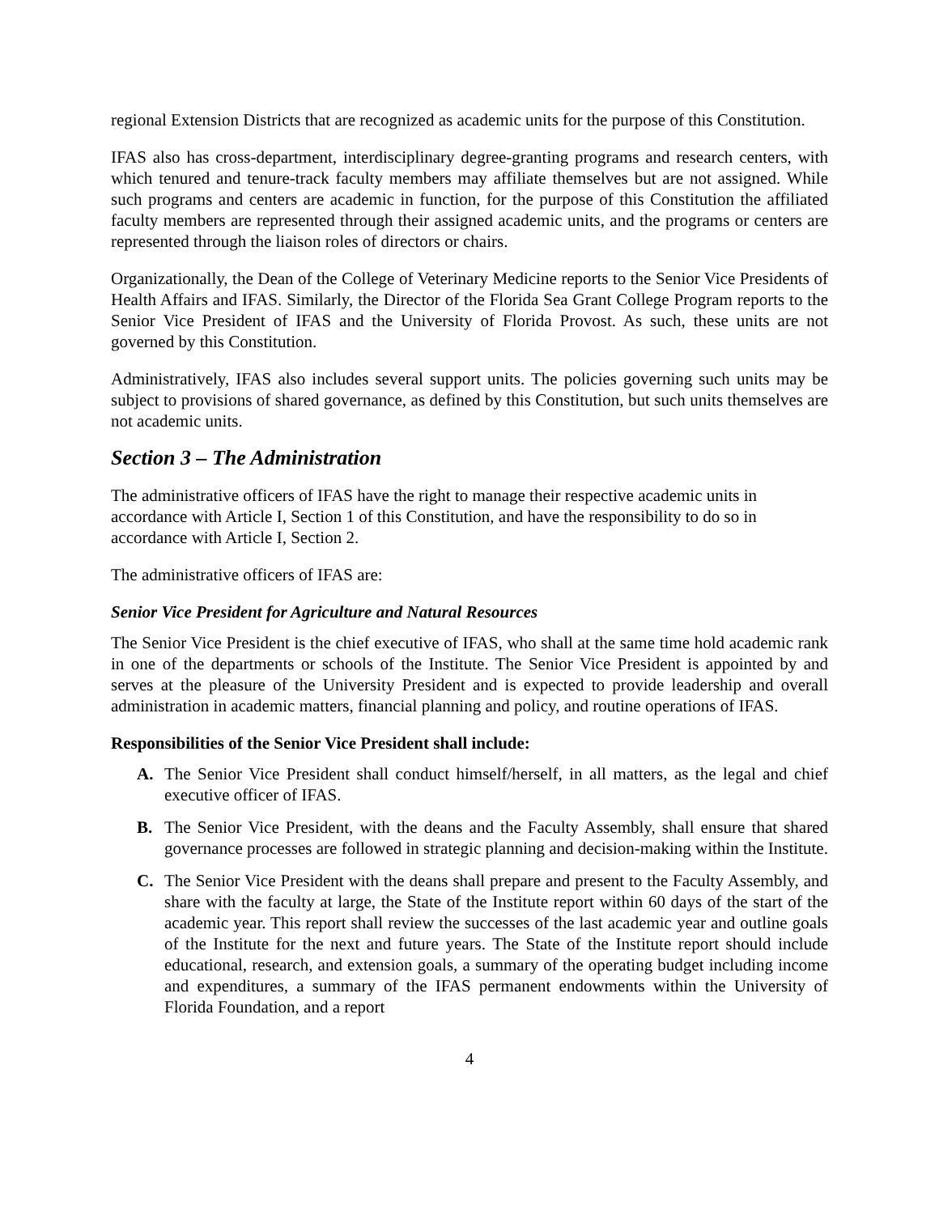regional Extension Districts that are recognized as academic units for the purpose of this Constitution.
IFAS also has cross-department, interdisciplinary degree-granting programs and research centers, with which tenured and tenure-track faculty members may affiliate themselves but are not assigned. While such programs and centers are academic in function, for the purpose of this Constitution the affiliated faculty members are represented through their assigned academic units, and the programs or centers are represented through the liaison roles of directors or chairs.
Organizationally, the Dean of the College of Veterinary Medicine reports to the Senior Vice Presidents of Health Affairs and IFAS. Similarly, the Director of the Florida Sea Grant College Program reports to the Senior Vice President of IFAS and the University of Florida Provost. As such, these units are not governed by this Constitution.
Administratively, IFAS also includes several support units. The policies governing such units may be subject to provisions of shared governance, as defined by this Constitution, but such units themselves are not academic units.
Section 3 – The Administration
The administrative officers of IFAS have the right to manage their respective academic units in accordance with Article I, Section 1 of this Constitution, and have the responsibility to do so in accordance with Article I, Section 2.
The administrative officers of IFAS are:
Senior Vice President for Agriculture and Natural Resources
The Senior Vice President is the chief executive of IFAS, who shall at the same time hold academic rank in one of the departments or schools of the Institute. The Senior Vice President is appointed by and serves at the pleasure of the University President and is expected to provide leadership and overall administration in academic matters, financial planning and policy, and routine operations of IFAS.
Responsibilities of the Senior Vice President shall include:
A. The Senior Vice President shall conduct himself/herself, in all matters, as the legal and chief executive officer of IFAS.
B. The Senior Vice President, with the deans and the Faculty Assembly, shall ensure that shared governance processes are followed in strategic planning and decision-making within the Institute.
C. The Senior Vice President with the deans shall prepare and present to the Faculty Assembly, and share with the faculty at large, the State of the Institute report within 60 days of the start of the academic year. This report shall review the successes of the last academic year and outline goals of the Institute for the next and future years. The State of the Institute report should include educational, research, and extension goals, a summary of the operating budget including income and expenditures, a summary of the IFAS permanent endowments within the University of Florida Foundation, and a report
4